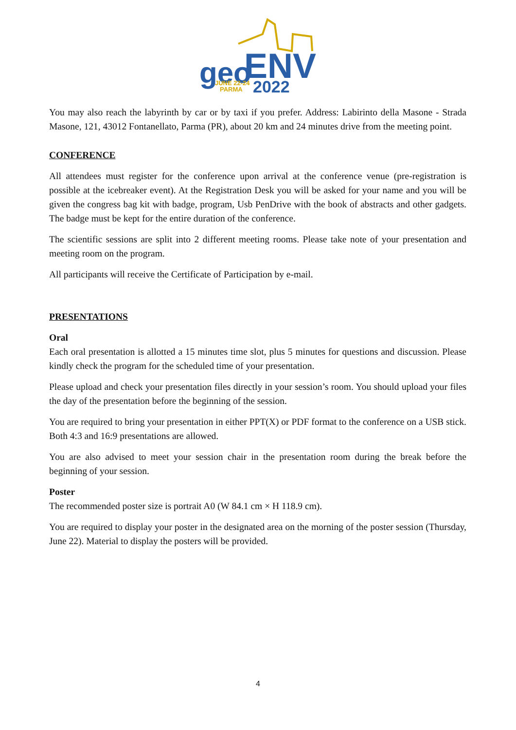geo
ENV
JUNE 22-24
PARMA
2022
You may also reach the labyrinth by car or by taxi if you prefer. Address: Labirinto della Masone - Strada Masone, 121, 43012 Fontanellato, Parma (PR), about 20 km and 24 minutes drive from the meeting point.
CONFERENCE
All attendees must register for the conference upon arrival at the conference venue (pre-registration is possible at the icebreaker event). At the Registration Desk you will be asked for your name and you will be given the congress bag kit with badge, program, Usb PenDrive with the book of abstracts and other gadgets. The badge must be kept for the entire duration of the conference.
The scientific sessions are split into 2 different meeting rooms. Please take note of your presentation and meeting room on the program.
All participants will receive the Certificate of Participation by e-mail.
PRESENTATIONS
Oral
Each oral presentation is allotted a 15 minutes time slot, plus 5 minutes for questions and discussion. Please kindly check the program for the scheduled time of your presentation.
Please upload and check your presentation files directly in your session’s room. You should upload your files the day of the presentation before the beginning of the session.
You are required to bring your presentation in either PPT(X) or PDF format to the conference on a USB stick. Both 4:3 and 16:9 presentations are allowed.
You are also advised to meet your session chair in the presentation room during the break before the beginning of your session.
Poster
The recommended poster size is portrait A0 (W 84.1 cm × H 118.9 cm).
You are required to display your poster in the designated area on the morning of the poster session (Thursday, June 22). Material to display the posters will be provided.
4